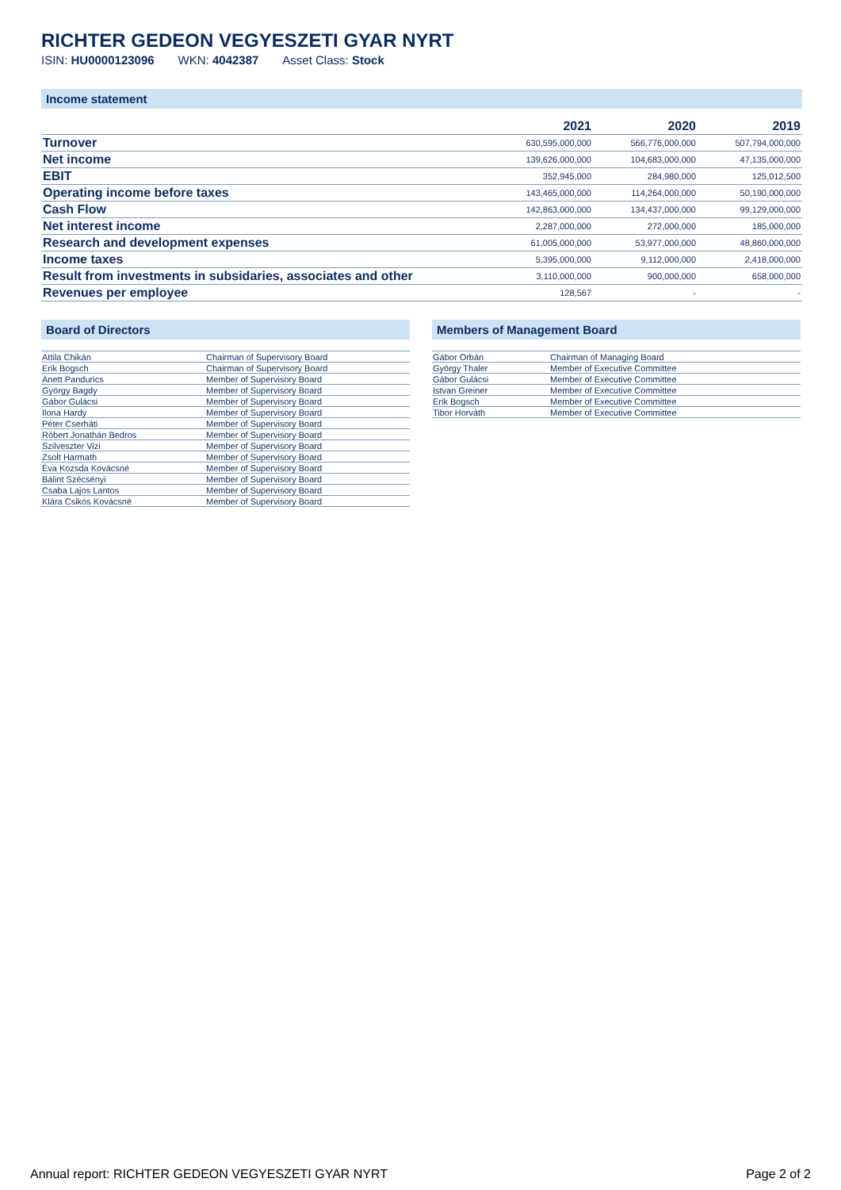RICHTER GEDEON VEGYESZETI GYAR NYRT
ISIN: HU0000123096 WKN: 4042387 Asset Class: Stock
Income statement
| | 2021 | 2020 | 2019 |
| --- | --- | --- | --- |
| Turnover | 630,595,000,000 | 566,776,000,000 | 507,794,000,000 |
| Net income | 139,626,000,000 | 104,683,000,000 | 47,135,000,000 |
| EBIT | 352,945,000 | 284,980,000 | 125,012,500 |
| Operating income before taxes | 143,465,000,000 | 114,264,000,000 | 50,190,000,000 |
| Cash Flow | 142,863,000,000 | 134,437,000,000 | 99,129,000,000 |
| Net interest income | 2,287,000,000 | 272,000,000 | 185,000,000 |
| Research and development expenses | 61,005,000,000 | 53,977,000,000 | 48,860,000,000 |
| Income taxes | 5,395,000,000 | 9,112,000,000 | 2,418,000,000 |
| Result from investments in subsidaries, associates and other | 3,110,000,000 | 900,000,000 | 658,000,000 |
| Revenues per employee | 128,567 | - | - |
Board of Directors
| Attila Chikán | Chairman of Supervisory Board |
| Erik Bogsch | Chairman of Supervisory Board |
| Anett Pandurics | Member of Supervisory Board |
| György Bagdy | Member of Supervisory Board |
| Gábor Gulácsi | Member of Supervisory Board |
| Ilona Hardy | Member of Supervisory Board |
| Péter Cserháti | Member of Supervisory Board |
| Róbert Jonathán Bedros | Member of Supervisory Board |
| Szilveszter Vizi | Member of Supervisory Board |
| Zsolt Harmath | Member of Supervisory Board |
| Éva Kozsda Kovácsné | Member of Supervisory Board |
| Bálint Szécsényi | Member of Supervisory Board |
| Csaba Lajos Lantos | Member of Supervisory Board |
| Klára Csikós Kovácsné | Member of Supervisory Board |
Members of Management Board
| Gábor Orbán | Chairman of Managing Board |
| György Thaler | Member of Executive Committee |
| Gábor Gulácsi | Member of Executive Committee |
| Istvan Greiner | Member of Executive Committee |
| Erik Bogsch | Member of Executive Committee |
| Tibor Horváth | Member of Executive Committee |
Annual report: RICHTER GEDEON VEGYESZETI GYAR NYRT
Page 2 of 2